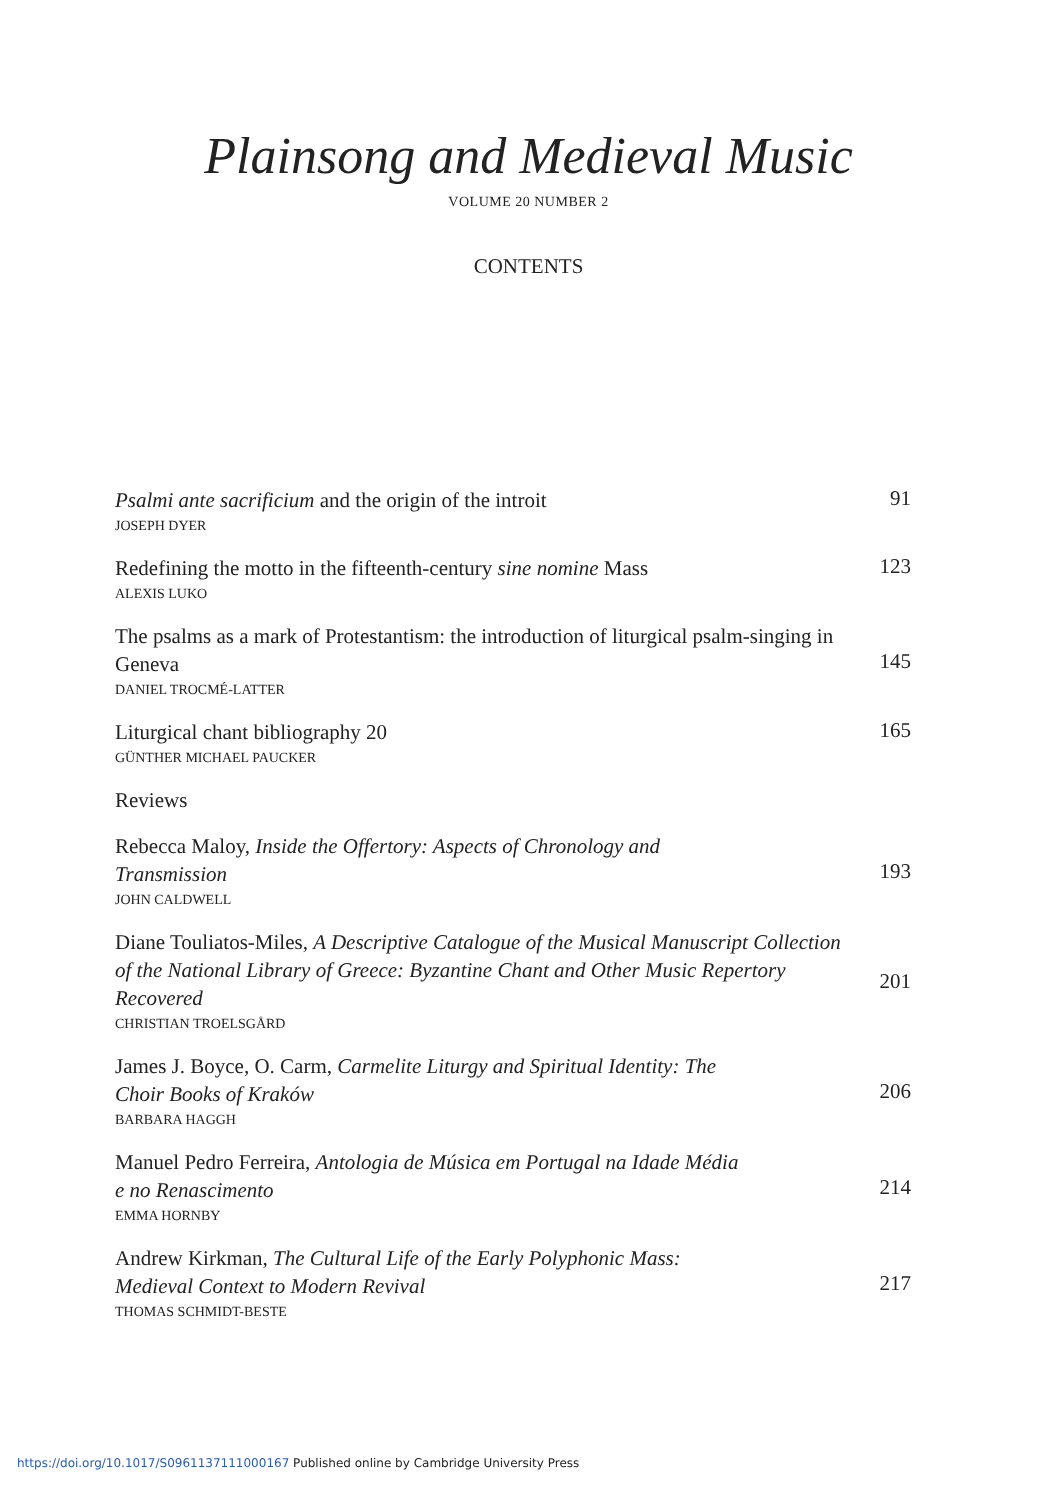Plainsong and Medieval Music
VOLUME 20 NUMBER 2
CONTENTS
Psalmi ante sacrificium and the origin of the introit
JOSEPH DYER
91
Redefining the motto in the fifteenth-century sine nomine Mass
ALEXIS LUKO
123
The psalms as a mark of Protestantism: the introduction of liturgical psalm-singing in Geneva
DANIEL TROCMÉ-LATTER
145
Liturgical chant bibliography 20
GÜNTHER MICHAEL PAUCKER
165
Reviews
Rebecca Maloy, Inside the Offertory: Aspects of Chronology and
Transmission
JOHN CALDWELL
193
Diane Touliatos-Miles, A Descriptive Catalogue of the Musical Manuscript Collection of the National Library of Greece: Byzantine Chant and Other Music Repertory Recovered
CHRISTIAN TROELSGÅRD
201
James J. Boyce, O. Carm, Carmelite Liturgy and Spiritual Identity: The
Choir Books of Kraków
BARBARA HAGGH
206
Manuel Pedro Ferreira, Antologia de Música em Portugal na Idade Média
e no Renascimento
EMMA HORNBY
214
Andrew Kirkman, The Cultural Life of the Early Polyphonic Mass:
Medieval Context to Modern Revival
THOMAS SCHMIDT-BESTE
217
https://doi.org/10.1017/S0961137111000167 Published online by Cambridge University Press